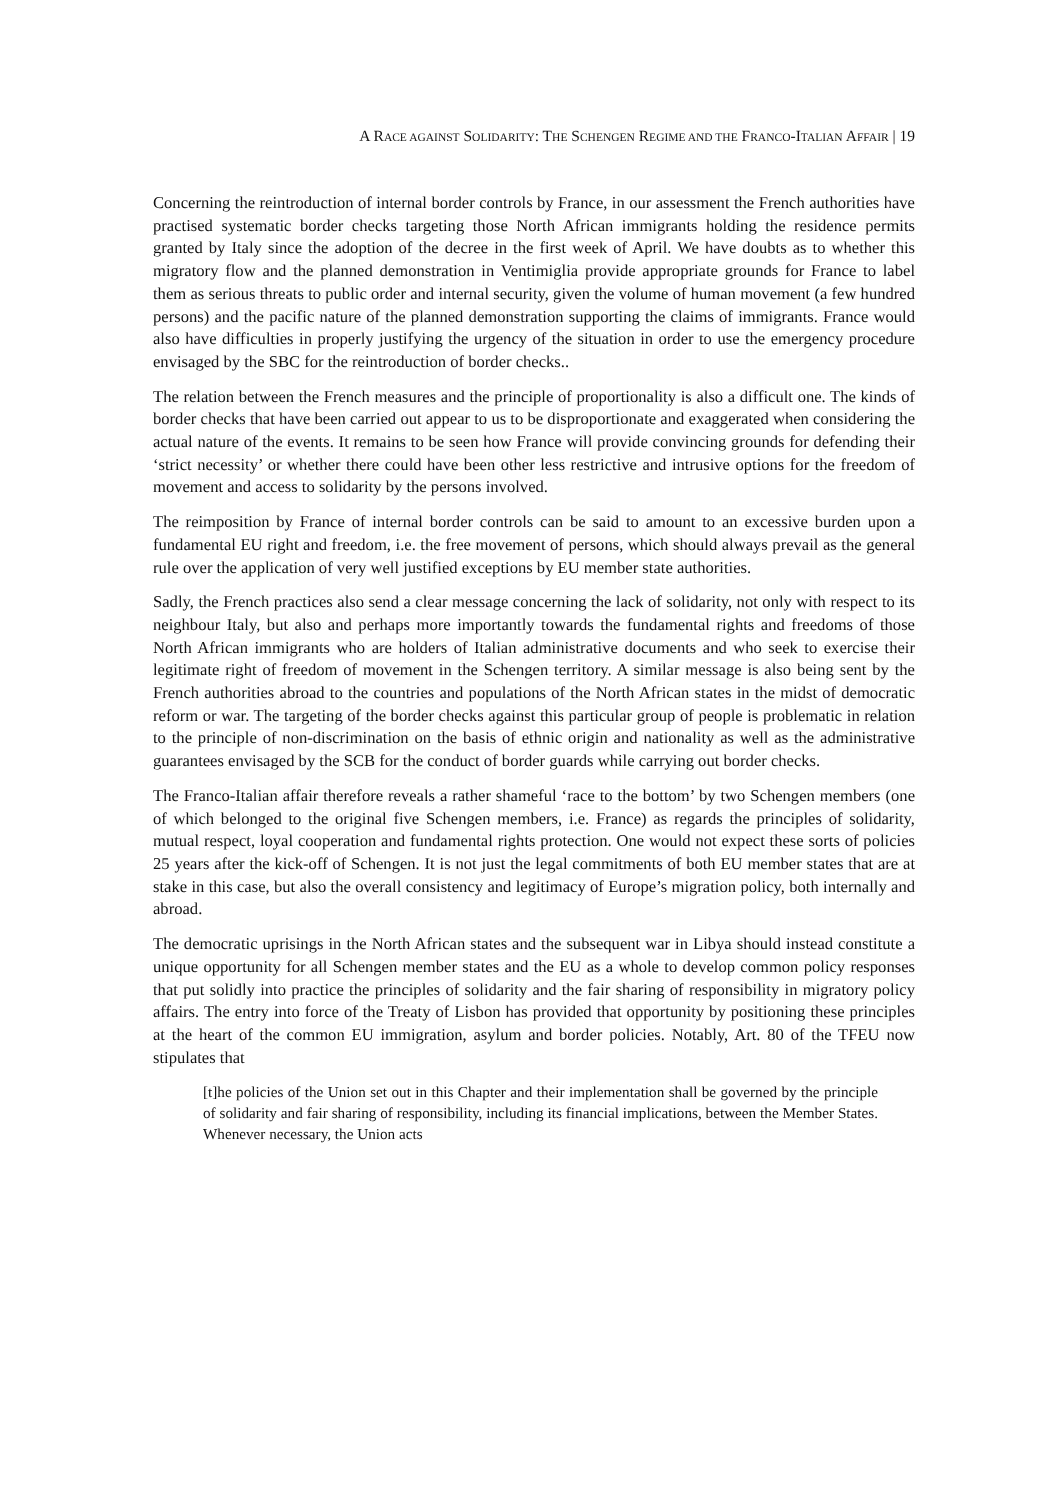A RACE AGAINST SOLIDARITY: THE SCHENGEN REGIME AND THE FRANCO-ITALIAN AFFAIR | 19
Concerning the reintroduction of internal border controls by France, in our assessment the French authorities have practised systematic border checks targeting those North African immigrants holding the residence permits granted by Italy since the adoption of the decree in the first week of April. We have doubts as to whether this migratory flow and the planned demonstration in Ventimiglia provide appropriate grounds for France to label them as serious threats to public order and internal security, given the volume of human movement (a few hundred persons) and the pacific nature of the planned demonstration supporting the claims of immigrants. France would also have difficulties in properly justifying the urgency of the situation in order to use the emergency procedure envisaged by the SBC for the reintroduction of border checks..
The relation between the French measures and the principle of proportionality is also a difficult one. The kinds of border checks that have been carried out appear to us to be disproportionate and exaggerated when considering the actual nature of the events. It remains to be seen how France will provide convincing grounds for defending their ‘strict necessity’ or whether there could have been other less restrictive and intrusive options for the freedom of movement and access to solidarity by the persons involved.
The reimposition by France of internal border controls can be said to amount to an excessive burden upon a fundamental EU right and freedom, i.e. the free movement of persons, which should always prevail as the general rule over the application of very well justified exceptions by EU member state authorities.
Sadly, the French practices also send a clear message concerning the lack of solidarity, not only with respect to its neighbour Italy, but also and perhaps more importantly towards the fundamental rights and freedoms of those North African immigrants who are holders of Italian administrative documents and who seek to exercise their legitimate right of freedom of movement in the Schengen territory. A similar message is also being sent by the French authorities abroad to the countries and populations of the North African states in the midst of democratic reform or war. The targeting of the border checks against this particular group of people is problematic in relation to the principle of non-discrimination on the basis of ethnic origin and nationality as well as the administrative guarantees envisaged by the SCB for the conduct of border guards while carrying out border checks.
The Franco-Italian affair therefore reveals a rather shameful ‘race to the bottom’ by two Schengen members (one of which belonged to the original five Schengen members, i.e. France) as regards the principles of solidarity, mutual respect, loyal cooperation and fundamental rights protection. One would not expect these sorts of policies 25 years after the kick-off of Schengen. It is not just the legal commitments of both EU member states that are at stake in this case, but also the overall consistency and legitimacy of Europe’s migration policy, both internally and abroad.
The democratic uprisings in the North African states and the subsequent war in Libya should instead constitute a unique opportunity for all Schengen member states and the EU as a whole to develop common policy responses that put solidly into practice the principles of solidarity and the fair sharing of responsibility in migratory policy affairs. The entry into force of the Treaty of Lisbon has provided that opportunity by positioning these principles at the heart of the common EU immigration, asylum and border policies. Notably, Art. 80 of the TFEU now stipulates that
[t]he policies of the Union set out in this Chapter and their implementation shall be governed by the principle of solidarity and fair sharing of responsibility, including its financial implications, between the Member States. Whenever necessary, the Union acts